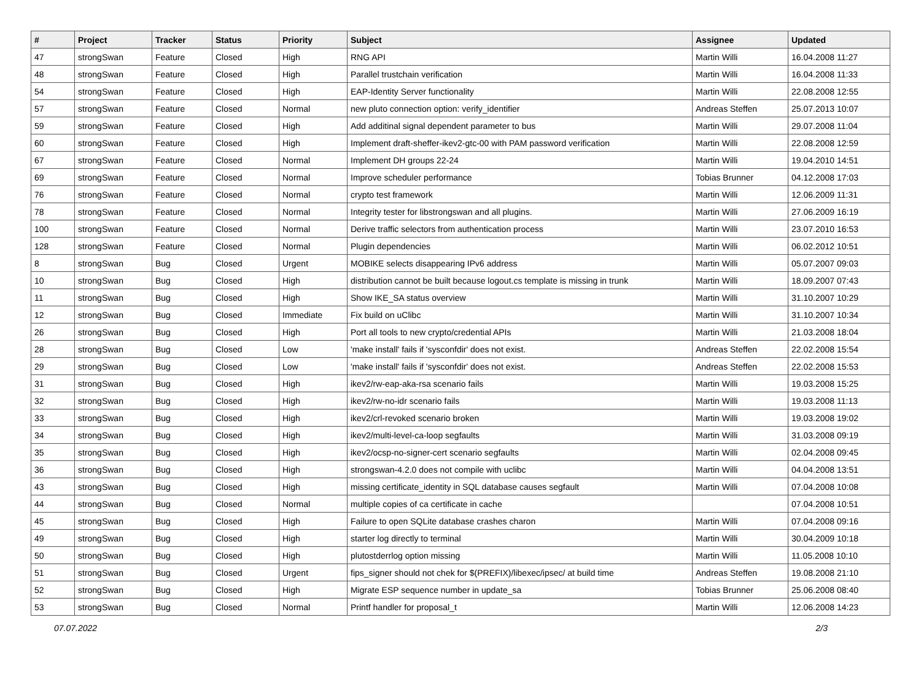| # | Project | Tracker | Status | Priority | Subject | Assignee | Updated |
| --- | --- | --- | --- | --- | --- | --- | --- |
| 47 | strongSwan | Feature | Closed | High | RNG API | Martin Willi | 16.04.2008 11:27 |
| 48 | strongSwan | Feature | Closed | High | Parallel trustchain verification | Martin Willi | 16.04.2008 11:33 |
| 54 | strongSwan | Feature | Closed | High | EAP-Identity Server functionality | Martin Willi | 22.08.2008 12:55 |
| 57 | strongSwan | Feature | Closed | Normal | new pluto connection option: verify_identifier | Andreas Steffen | 25.07.2013 10:07 |
| 59 | strongSwan | Feature | Closed | High | Add additinal signal dependent parameter to bus | Martin Willi | 29.07.2008 11:04 |
| 60 | strongSwan | Feature | Closed | High | Implement draft-sheffer-ikev2-gtc-00 with PAM password verification | Martin Willi | 22.08.2008 12:59 |
| 67 | strongSwan | Feature | Closed | Normal | Implement DH groups 22-24 | Martin Willi | 19.04.2010 14:51 |
| 69 | strongSwan | Feature | Closed | Normal | Improve scheduler performance | Tobias Brunner | 04.12.2008 17:03 |
| 76 | strongSwan | Feature | Closed | Normal | crypto test framework | Martin Willi | 12.06.2009 11:31 |
| 78 | strongSwan | Feature | Closed | Normal | Integrity tester for libstrongswan and all plugins. | Martin Willi | 27.06.2009 16:19 |
| 100 | strongSwan | Feature | Closed | Normal | Derive traffic selectors from authentication process | Martin Willi | 23.07.2010 16:53 |
| 128 | strongSwan | Feature | Closed | Normal | Plugin dependencies | Martin Willi | 06.02.2012 10:51 |
| 8 | strongSwan | Bug | Closed | Urgent | MOBIKE selects disappearing IPv6 address | Martin Willi | 05.07.2007 09:03 |
| 10 | strongSwan | Bug | Closed | High | distribution cannot be built because logout.cs template is missing in trunk | Martin Willi | 18.09.2007 07:43 |
| 11 | strongSwan | Bug | Closed | High | Show IKE_SA status overview | Martin Willi | 31.10.2007 10:29 |
| 12 | strongSwan | Bug | Closed | Immediate | Fix build on uClibc | Martin Willi | 31.10.2007 10:34 |
| 26 | strongSwan | Bug | Closed | High | Port all tools to new crypto/credential APIs | Martin Willi | 21.03.2008 18:04 |
| 28 | strongSwan | Bug | Closed | Low | 'make install' fails if 'sysconfdir' does not exist. | Andreas Steffen | 22.02.2008 15:54 |
| 29 | strongSwan | Bug | Closed | Low | 'make install' fails if 'sysconfdir' does not exist. | Andreas Steffen | 22.02.2008 15:53 |
| 31 | strongSwan | Bug | Closed | High | ikev2/rw-eap-aka-rsa scenario fails | Martin Willi | 19.03.2008 15:25 |
| 32 | strongSwan | Bug | Closed | High | ikev2/rw-no-idr scenario fails | Martin Willi | 19.03.2008 11:13 |
| 33 | strongSwan | Bug | Closed | High | ikev2/crl-revoked scenario broken | Martin Willi | 19.03.2008 19:02 |
| 34 | strongSwan | Bug | Closed | High | ikev2/multi-level-ca-loop segfaults | Martin Willi | 31.03.2008 09:19 |
| 35 | strongSwan | Bug | Closed | High | ikev2/ocsp-no-signer-cert scenario segfaults | Martin Willi | 02.04.2008 09:45 |
| 36 | strongSwan | Bug | Closed | High | strongswan-4.2.0 does not compile with uclibc | Martin Willi | 04.04.2008 13:51 |
| 43 | strongSwan | Bug | Closed | High | missing certificate_identity in SQL database causes segfault | Martin Willi | 07.04.2008 10:08 |
| 44 | strongSwan | Bug | Closed | Normal | multiple copies of ca certificate in cache | | 07.04.2008 10:51 |
| 45 | strongSwan | Bug | Closed | High | Failure to open SQLite database crashes charon | Martin Willi | 07.04.2008 09:16 |
| 49 | strongSwan | Bug | Closed | High | starter log directly to terminal | Martin Willi | 30.04.2009 10:18 |
| 50 | strongSwan | Bug | Closed | High | plutostderrlog option missing | Martin Willi | 11.05.2008 10:10 |
| 51 | strongSwan | Bug | Closed | Urgent | fips_signer should not chek for $(PREFIX)/libexec/ipsec/ at build time | Andreas Steffen | 19.08.2008 21:10 |
| 52 | strongSwan | Bug | Closed | High | Migrate ESP sequence number in update_sa | Tobias Brunner | 25.06.2008 08:40 |
| 53 | strongSwan | Bug | Closed | Normal | Printf handler for proposal_t | Martin Willi | 12.06.2008 14:23 |
07.07.2022 2/3